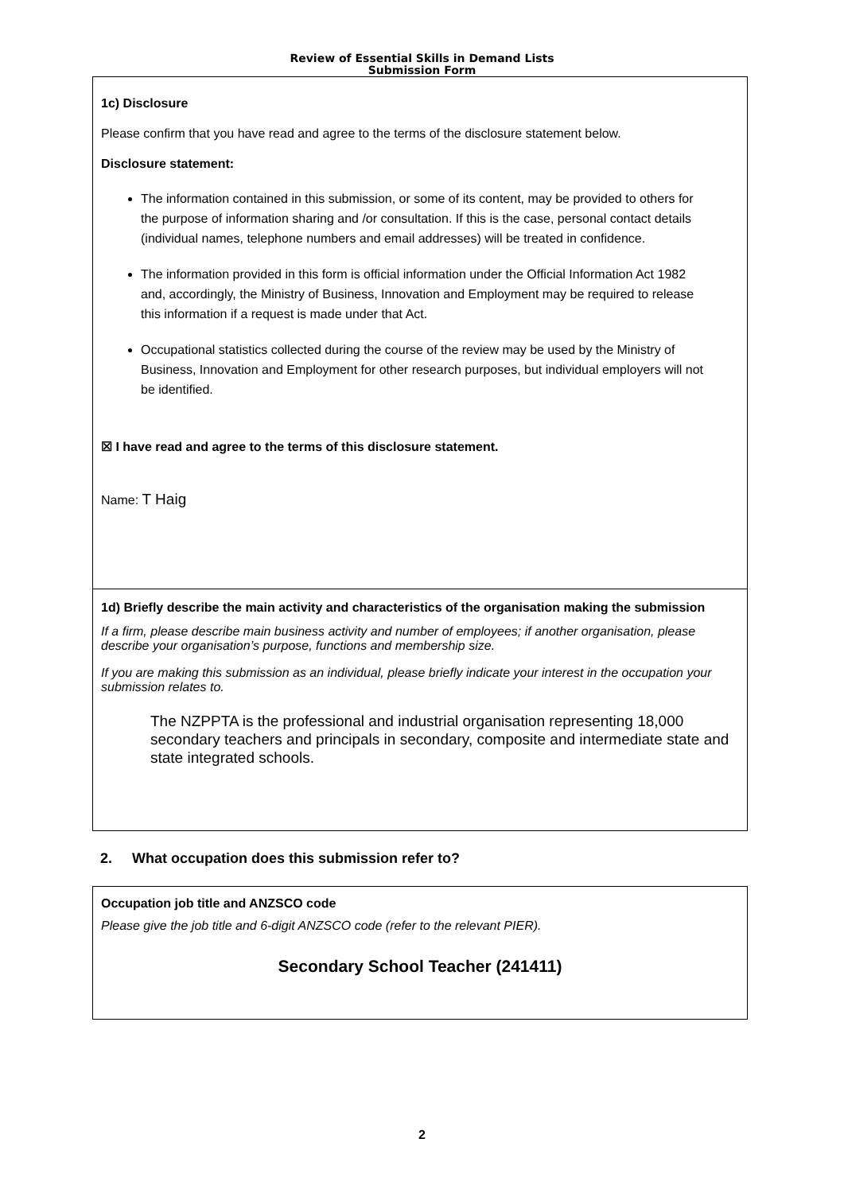Review of Essential Skills in Demand Lists
Submission Form
1c) Disclosure
Please confirm that you have read and agree to the terms of the disclosure statement below.
Disclosure statement:
The information contained in this submission, or some of its content, may be provided to others for the purpose of information sharing and /or consultation. If this is the case, personal contact details (individual names, telephone numbers and email addresses) will be treated in confidence.
The information provided in this form is official information under the Official Information Act 1982 and, accordingly, the Ministry of Business, Innovation and Employment may be required to release this information if a request is made under that Act.
Occupational statistics collected during the course of the review may be used by the Ministry of Business, Innovation and Employment for other research purposes, but individual employers will not be identified.
☒ I have read and agree to the terms of this disclosure statement.
Name: T Haig
1d) Briefly describe the main activity and characteristics of the organisation making the submission
If a firm, please describe main business activity and number of employees; if another organisation, please describe your organisation’s purpose, functions and membership size.
If you are making this submission as an individual, please briefly indicate your interest in the occupation your submission relates to.
The NZPPTA is the professional and industrial organisation representing 18,000 secondary teachers and principals in secondary, composite and intermediate state and state integrated schools.
2. What occupation does this submission refer to?
Occupation job title and ANZSCO code
Please give the job title and 6-digit ANZSCO code (refer to the relevant PIER).
Secondary School Teacher (241411)
2